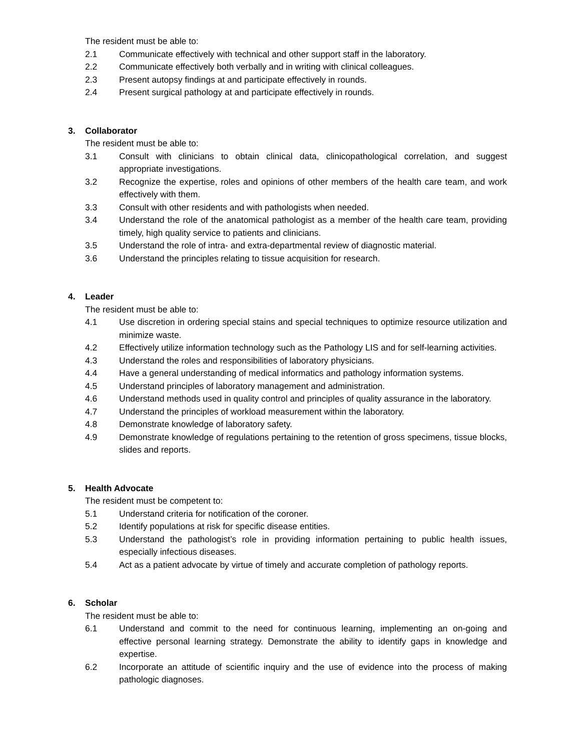The resident must be able to:
2.1 Communicate effectively with technical and other support staff in the laboratory.
2.2 Communicate effectively both verbally and in writing with clinical colleagues.
2.3 Present autopsy findings at and participate effectively in rounds.
2.4 Present surgical pathology at and participate effectively in rounds.
3. Collaborator
The resident must be able to:
3.1 Consult with clinicians to obtain clinical data, clinicopathological correlation, and suggest appropriate investigations.
3.2 Recognize the expertise, roles and opinions of other members of the health care team, and work effectively with them.
3.3 Consult with other residents and with pathologists when needed.
3.4 Understand the role of the anatomical pathologist as a member of the health care team, providing timely, high quality service to patients and clinicians.
3.5 Understand the role of intra- and extra-departmental review of diagnostic material.
3.6 Understand the principles relating to tissue acquisition for research.
4. Leader
The resident must be able to:
4.1 Use discretion in ordering special stains and special techniques to optimize resource utilization and minimize waste.
4.2 Effectively utilize information technology such as the Pathology LIS and for self-learning activities.
4.3 Understand the roles and responsibilities of laboratory physicians.
4.4 Have a general understanding of medical informatics and pathology information systems.
4.5 Understand principles of laboratory management and administration.
4.6 Understand methods used in quality control and principles of quality assurance in the laboratory.
4.7 Understand the principles of workload measurement within the laboratory.
4.8 Demonstrate knowledge of laboratory safety.
4.9 Demonstrate knowledge of regulations pertaining to the retention of gross specimens, tissue blocks, slides and reports.
5. Health Advocate
The resident must be competent to:
5.1 Understand criteria for notification of the coroner.
5.2 Identify populations at risk for specific disease entities.
5.3 Understand the pathologist’s role in providing information pertaining to public health issues, especially infectious diseases.
5.4 Act as a patient advocate by virtue of timely and accurate completion of pathology reports.
6. Scholar
The resident must be able to:
6.1 Understand and commit to the need for continuous learning, implementing an on-going and effective personal learning strategy. Demonstrate the ability to identify gaps in knowledge and expertise.
6.2 Incorporate an attitude of scientific inquiry and the use of evidence into the process of making pathologic diagnoses.